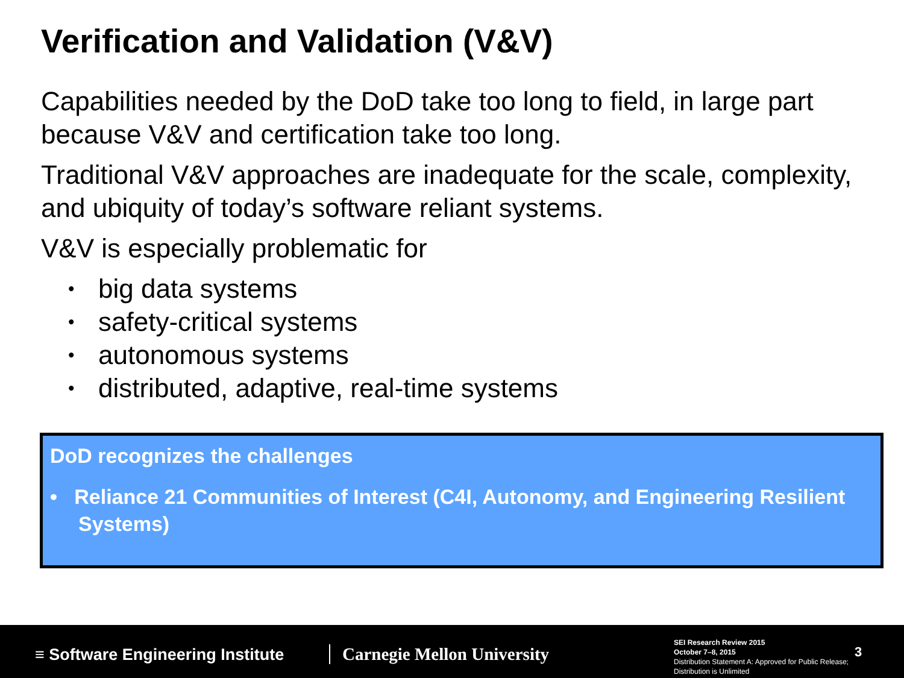Verification and Validation (V&V)
Capabilities needed by the DoD take too long to field, in large part because V&V and certification take too long.
Traditional V&V approaches are inadequate for the scale, complexity, and ubiquity of today’s software reliant systems.
V&V is especially problematic for
• big data systems
• safety-critical systems
• autonomous systems
• distributed, adaptive, real-time systems
DoD recognizes the challenges
• Reliance 21 Communities of Interest (C4I, Autonomy, and Engineering Resilient Systems)
≡ Software Engineering Institute
Carnegie Mellon University
SEI Research Review 2015
October 7–8, 2015
Distribution Statement A: Approved for Public Release;
Distribution is Unlimited
3